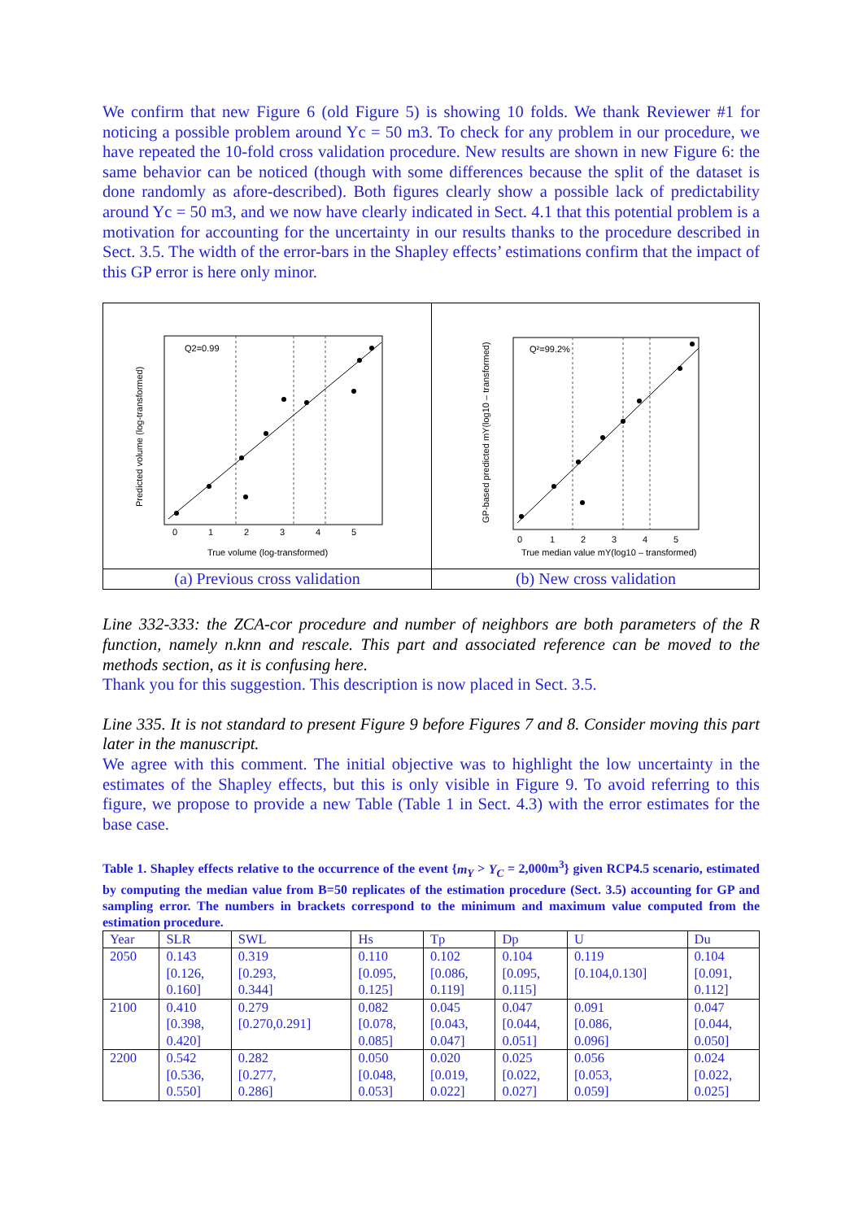We confirm that new Figure 6 (old Figure 5) is showing 10 folds. We thank Reviewer #1 for noticing a possible problem around Yc = 50 m3. To check for any problem in our procedure, we have repeated the 10-fold cross validation procedure. New results are shown in new Figure 6: the same behavior can be noticed (though with some differences because the split of the dataset is done randomly as afore-described). Both figures clearly show a possible lack of predictability around Yc = 50 m3, and we now have clearly indicated in Sect. 4.1 that this potential problem is a motivation for accounting for the uncertainty in our results thanks to the procedure described in Sect. 3.5. The width of the error-bars in the Shapley effects’ estimations confirm that the impact of this GP error is here only minor.
Q2=0.99
True volume (log-transformed)
0
1
2
3
4
5
Predicted volume (log-transformed)
(a) Previous cross validation
Q²=99.2%
True median value mY(log10 – transformed)
0
1
2
3
4
5
GP-based predicted mY(log10 – transformed)
(b) New cross validation
Line 332-333: the ZCA-cor procedure and number of neighbors are both parameters of the R function, namely n.knn and rescale. This part and associated reference can be moved to the methods section, as it is confusing here.
Thank you for this suggestion. This description is now placed in Sect. 3.5.
Line 335. It is not standard to present Figure 9 before Figures 7 and 8. Consider moving this part later in the manuscript.
We agree with this comment. The initial objective was to highlight the low uncertainty in the estimates of the Shapley effects, but this is only visible in Figure 9. To avoid referring to this figure, we propose to provide a new Table (Table 1 in Sect. 4.3) with the error estimates for the base case.
Table 1. Shapley effects relative to the occurrence of the event {m<sub>Y</sub> > Y<sub>C</sub> = 2,000m<sup>3</sup>} given RCP4.5 scenario, estimated by computing the median value from B=50 replicates of the estimation procedure (Sect. 3.5) accounting for GP and sampling error. The numbers in brackets correspond to the minimum and maximum value computed from the estimation procedure.
| Year | SLR | SWL | Hs | Tp | Dp | U | Du |
| --- | --- | --- | --- | --- | --- | --- | --- |
| 2050 | 0.143 [0.126, 0.160] | 0.319 [0.293, 0.344] | 0.110 [0.095, 0.125] | 0.102 [0.086, 0.119] | 0.104 [0.095, 0.115] | 0.119 [0.104,0.130] | 0.104 [0.091, 0.112] |
| 2100 | 0.410 [0.398, 0.420] | 0.279 [0.270,0.291] | 0.082 [0.078, 0.085] | 0.045 [0.043, 0.047] | 0.047 [0.044, 0.051] | 0.091 [0.086, 0.096] | 0.047 [0.044, 0.050] |
| 2200 | 0.542 [0.536, 0.550] | 0.282 [0.277, 0.286] | 0.050 [0.048, 0.053] | 0.020 [0.019, 0.022] | 0.025 [0.022, 0.027] | 0.056 [0.053, 0.059] | 0.024 [0.022, 0.025] |